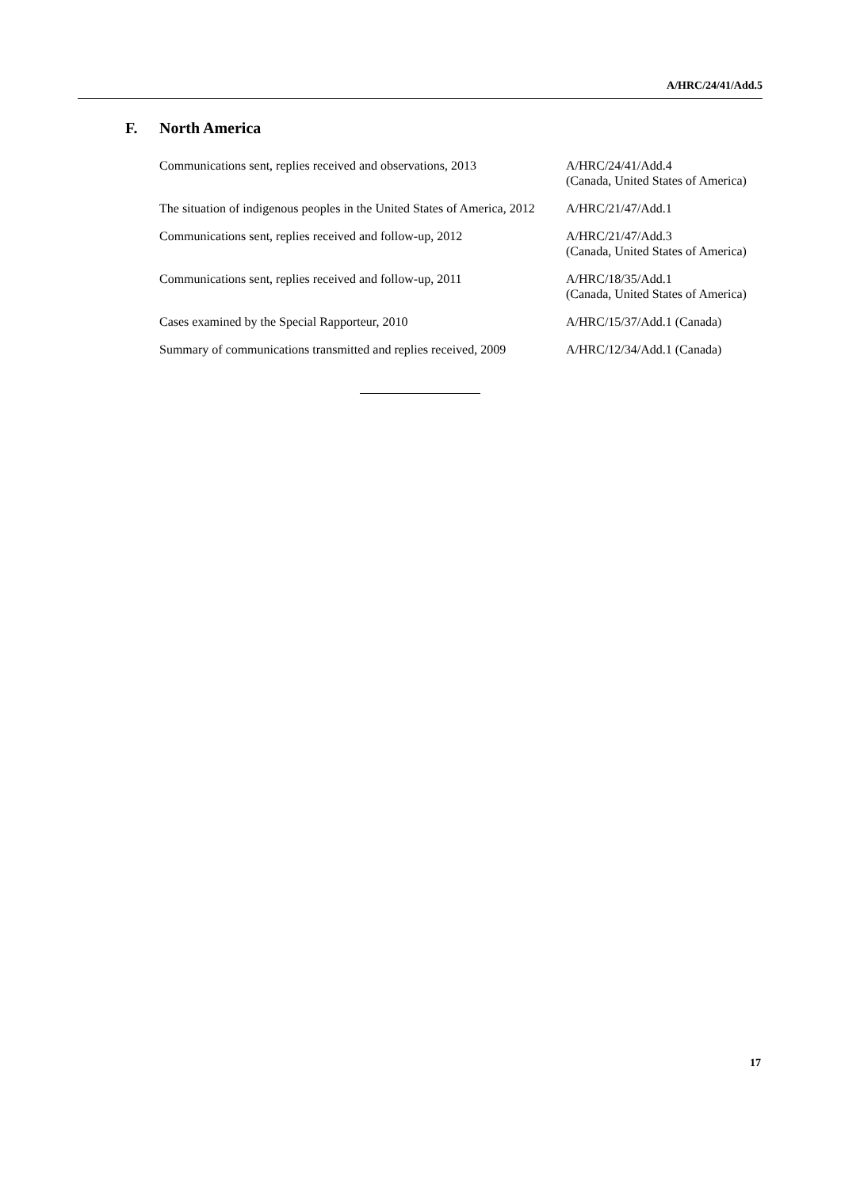A/HRC/24/41/Add.5
F. North America
| Communications sent, replies received and observations, 2013 | A/HRC/24/41/Add.4 (Canada, United States of America) |
| The situation of indigenous peoples in the United States of America, 2012 | A/HRC/21/47/Add.1 |
| Communications sent, replies received and follow-up, 2012 | A/HRC/21/47/Add.3 (Canada, United States of America) |
| Communications sent, replies received and follow-up, 2011 | A/HRC/18/35/Add.1 (Canada, United States of America) |
| Cases examined by the Special Rapporteur, 2010 | A/HRC/15/37/Add.1 (Canada) |
| Summary of communications transmitted and replies received, 2009 | A/HRC/12/34/Add.1 (Canada) |
17